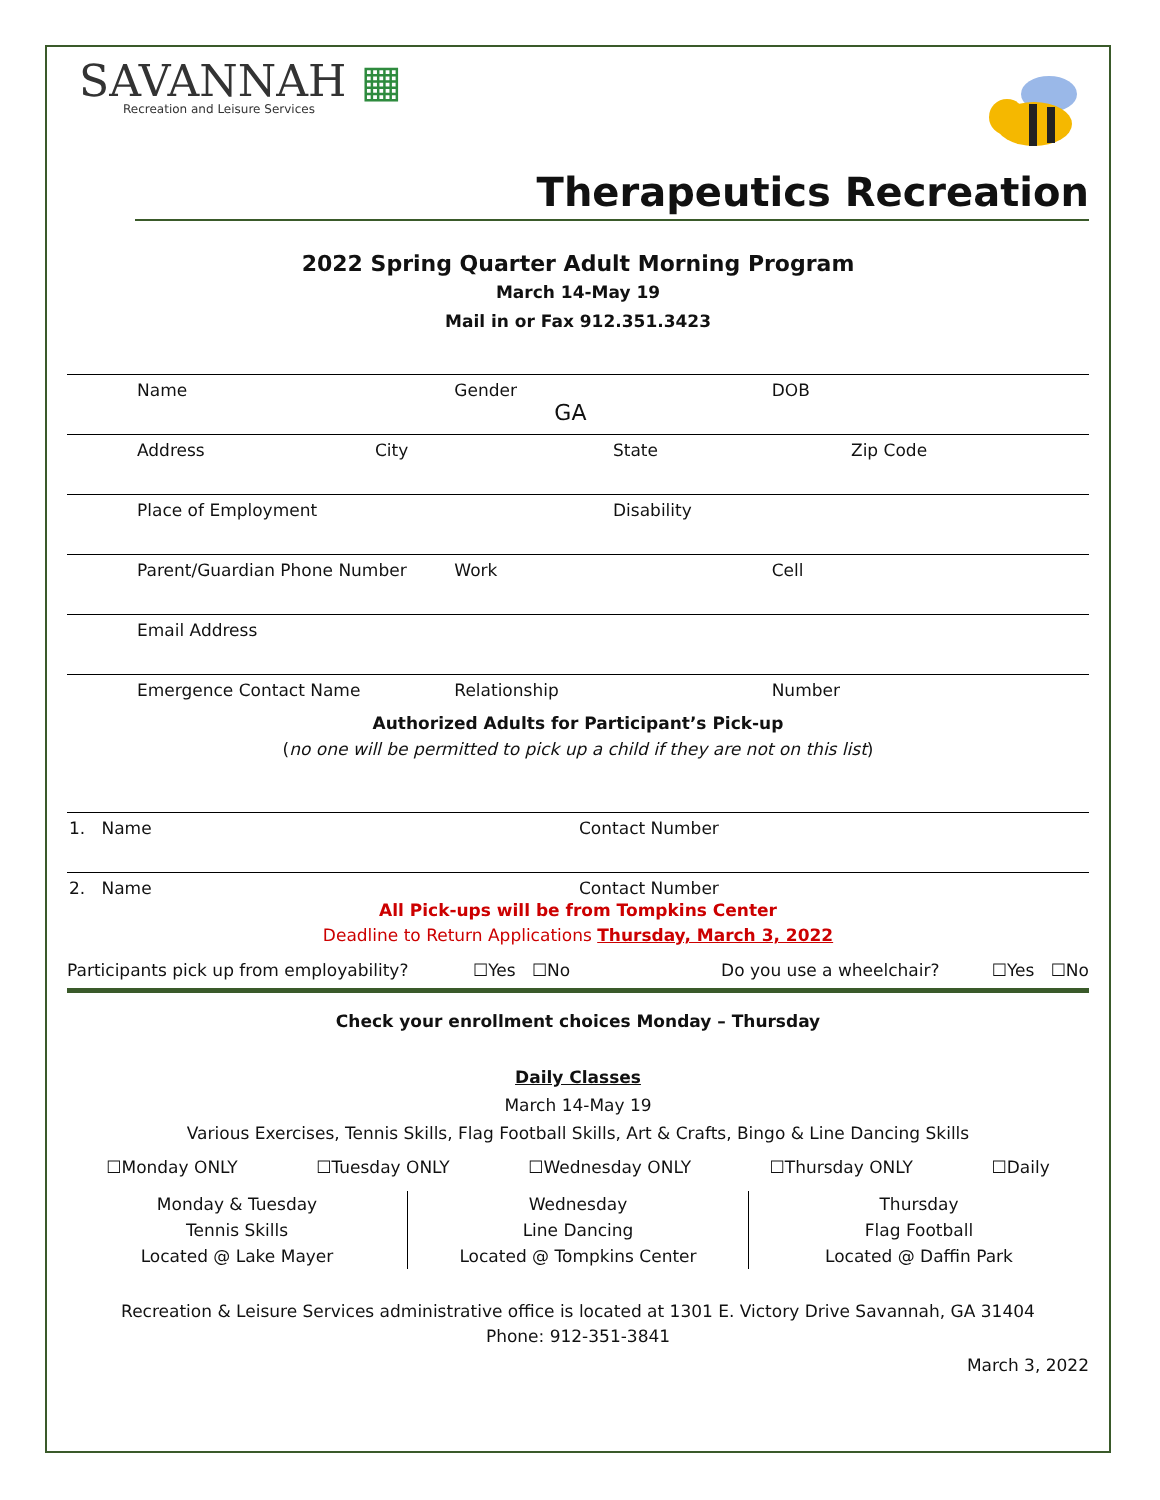SAVANNAH ▦
Recreation and Leisure Services
Therapeutics Recreation
2022 Spring Quarter Adult Morning Program
March 14-May 19
Mail in or Fax 912.351.3423
Name Gender
GA DOB
Address City State Zip Code
Place of Employment Disability
Parent/Guardian Phone Number Work Cell
Email Address
Emergence Contact Name Relationship Number
Authorized Adults for Participant’s Pick-up
(no one will be permitted to pick up a child if they are not on this list)
1. Name Contact Number
2. Name Contact Number
All Pick-ups will be from Tompkins Center
Deadline to Return Applications Thursday, March 3, 2022
Participants pick up from employability? ☐Yes ☐No Do you use a wheelchair? ☐Yes ☐No
Check your enrollment choices Monday – Thursday
Daily Classes
March 14-May 19
Various Exercises, Tennis Skills, Flag Football Skills, Art & Crafts, Bingo & Line Dancing Skills
☐Monday ONLY ☐Tuesday ONLY ☐Wednesday ONLY ☐Thursday ONLY ☐Daily
Monday & Tuesday
Tennis Skills
Located @ Lake Mayer
Wednesday
Line Dancing
Located @ Tompkins Center
Thursday
Flag Football
Located @ Daffin Park
Recreation & Leisure Services administrative office is located at 1301 E. Victory Drive Savannah, GA 31404
Phone: 912-351-3841
March 3, 2022